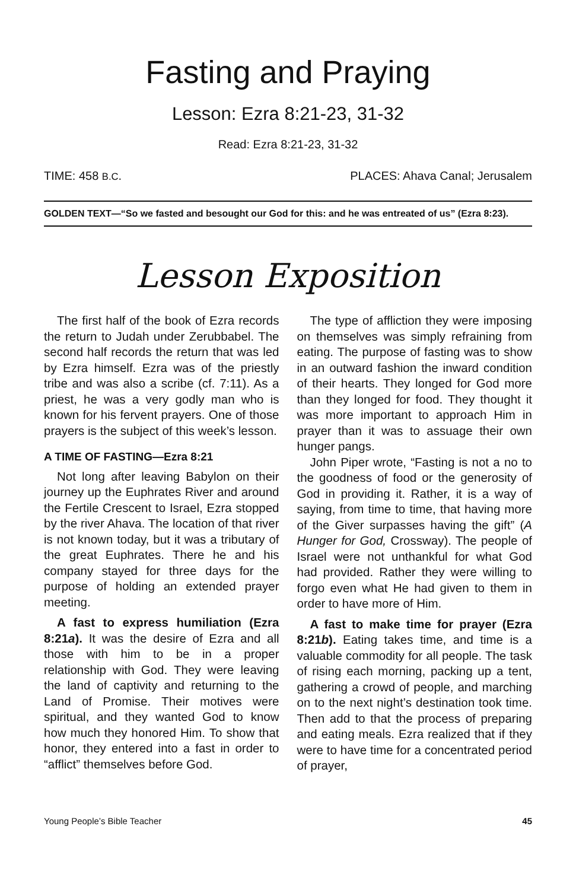Fasting and Praying
Lesson: Ezra 8:21-23, 31-32
Read: Ezra 8:21-23, 31-32
TIME: 458 B.C. PLACES: Ahava Canal; Jerusalem
GOLDEN TEXT—“So we fasted and besought our God for this: and he was entreated of us” (Ezra 8:23).
Lesson Exposition
The first half of the book of Ezra records the return to Judah under Zerubbabel. The second half records the return that was led by Ezra himself. Ezra was of the priestly tribe and was also a scribe (cf. 7:11). As a priest, he was a very godly man who is known for his fervent prayers. One of those prayers is the subject of this week’s lesson.
A TIME OF FASTING—Ezra 8:21
Not long after leaving Babylon on their journey up the Euphrates River and around the Fertile Crescent to Israel, Ezra stopped by the river Ahava. The location of that river is not known today, but it was a tributary of the great Euphrates. There he and his company stayed for three days for the purpose of holding an extended prayer meeting.
A fast to express humiliation (Ezra 8:21a). It was the desire of Ezra and all those with him to be in a proper relationship with God. They were leaving the land of captivity and returning to the Land of Promise. Their motives were spiritual, and they wanted God to know how much they honored Him. To show that honor, they entered into a fast in order to “afflict” themselves before God.
The type of affliction they were imposing on themselves was simply refraining from eating. The purpose of fasting was to show in an outward fashion the inward condition of their hearts. They longed for God more than they longed for food. They thought it was more important to approach Him in prayer than it was to assuage their own hunger pangs.
John Piper wrote, “Fasting is not a no to the goodness of food or the generosity of God in providing it. Rather, it is a way of saying, from time to time, that having more of the Giver surpasses having the gift” (A Hunger for God, Crossway). The people of Israel were not unthankful for what God had provided. Rather they were willing to forgo even what He had given to them in order to have more of Him.
A fast to make time for prayer (Ezra 8:21b). Eating takes time, and time is a valuable commodity for all people. The task of rising each morning, packing up a tent, gathering a crowd of people, and marching on to the next night’s destination took time. Then add to that the process of preparing and eating meals. Ezra realized that if they were to have time for a concentrated period of prayer,
Young People’s Bible Teacher 45